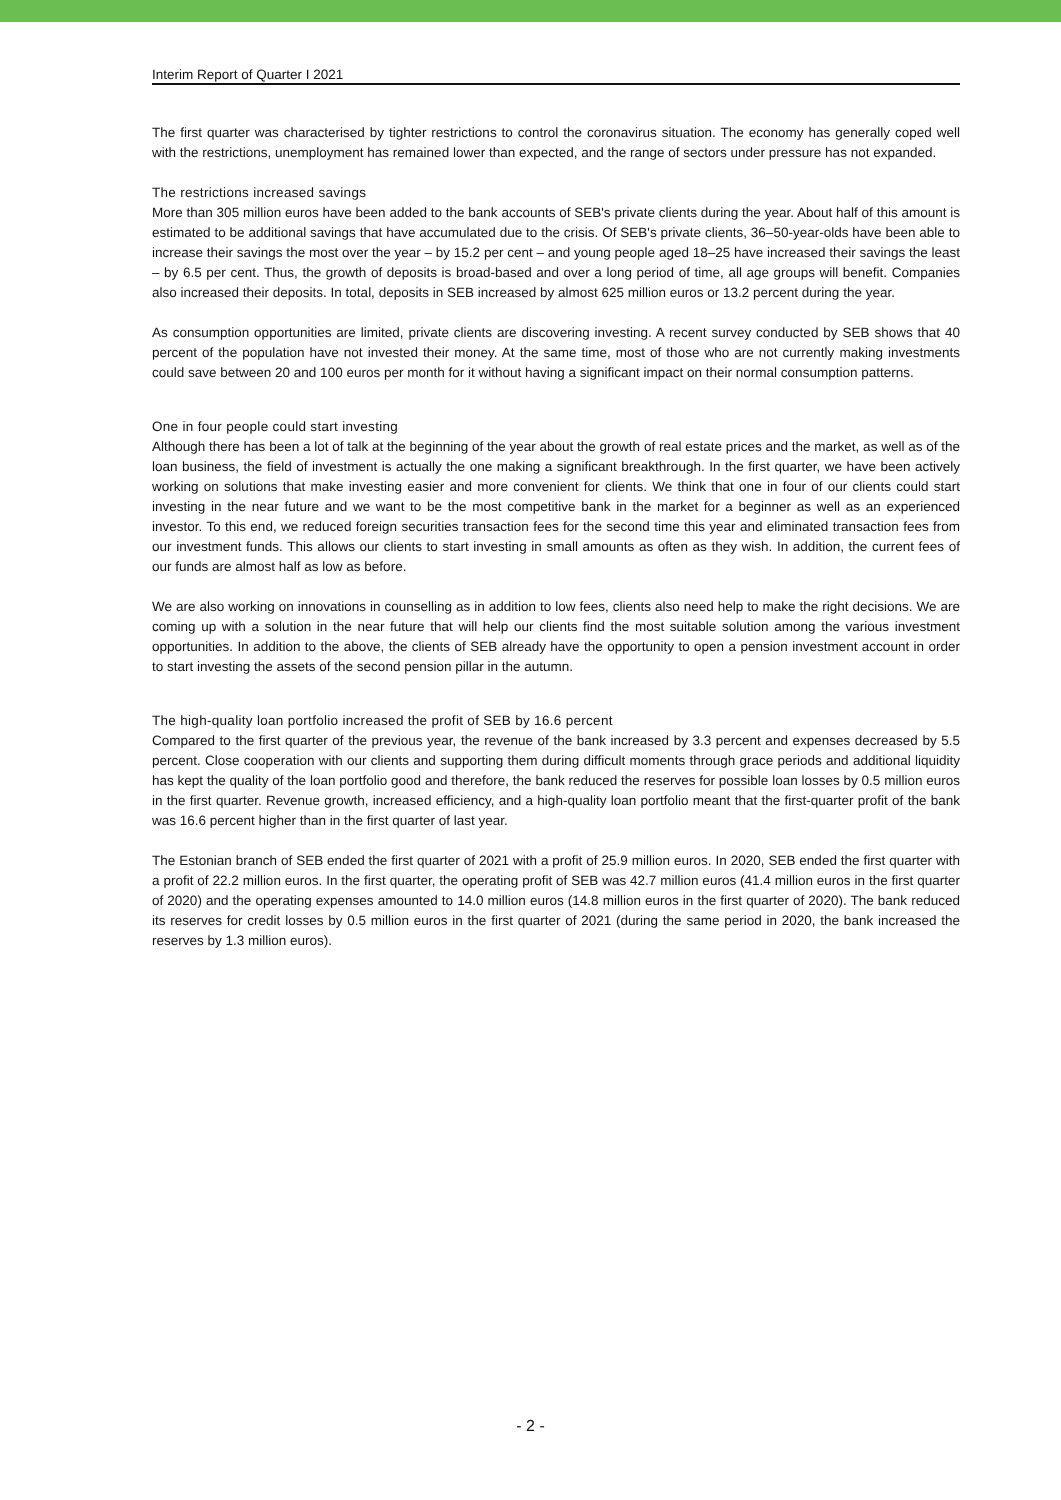Interim Report of Quarter I 2021
The first quarter was characterised by tighter restrictions to control the coronavirus situation. The economy has generally coped well with the restrictions, unemployment has remained lower than expected, and the range of sectors under pressure has not expanded.
The restrictions increased savings
More than 305 million euros have been added to the bank accounts of SEB's private clients during the year. About half of this amount is estimated to be additional savings that have accumulated due to the crisis. Of SEB's private clients, 36–50-year-olds have been able to increase their savings the most over the year – by 15.2 per cent – and young people aged 18–25 have increased their savings the least – by 6.5 per cent. Thus, the growth of deposits is broad-based and over a long period of time, all age groups will benefit. Companies also increased their deposits. In total, deposits in SEB increased by almost 625 million euros or 13.2 percent during the year.
As consumption opportunities are limited, private clients are discovering investing. A recent survey conducted by SEB shows that 40 percent of the population have not invested their money. At the same time, most of those who are not currently making investments could save between 20 and 100 euros per month for it without having a significant impact on their normal consumption patterns.
One in four people could start investing
Although there has been a lot of talk at the beginning of the year about the growth of real estate prices and the market, as well as of the loan business, the field of investment is actually the one making a significant breakthrough. In the first quarter, we have been actively working on solutions that make investing easier and more convenient for clients. We think that one in four of our clients could start investing in the near future and we want to be the most competitive bank in the market for a beginner as well as an experienced investor. To this end, we reduced foreign securities transaction fees for the second time this year and eliminated transaction fees from our investment funds. This allows our clients to start investing in small amounts as often as they wish. In addition, the current fees of our funds are almost half as low as before.
We are also working on innovations in counselling as in addition to low fees, clients also need help to make the right decisions. We are coming up with a solution in the near future that will help our clients find the most suitable solution among the various investment opportunities. In addition to the above, the clients of SEB already have the opportunity to open a pension investment account in order to start investing the assets of the second pension pillar in the autumn.
The high-quality loan portfolio increased the profit of SEB by 16.6 percent
Compared to the first quarter of the previous year, the revenue of the bank increased by 3.3 percent and expenses decreased by 5.5 percent. Close cooperation with our clients and supporting them during difficult moments through grace periods and additional liquidity has kept the quality of the loan portfolio good and therefore, the bank reduced the reserves for possible loan losses by 0.5 million euros in the first quarter. Revenue growth, increased efficiency, and a high-quality loan portfolio meant that the first-quarter profit of the bank was 16.6 percent higher than in the first quarter of last year.
The Estonian branch of SEB ended the first quarter of 2021 with a profit of 25.9 million euros. In 2020, SEB ended the first quarter with a profit of 22.2 million euros. In the first quarter, the operating profit of SEB was 42.7 million euros (41.4 million euros in the first quarter of 2020) and the operating expenses amounted to 14.0 million euros (14.8 million euros in the first quarter of 2020). The bank reduced its reserves for credit losses by 0.5 million euros in the first quarter of 2021 (during the same period in 2020, the bank increased the reserves by 1.3 million euros).
- 2 -